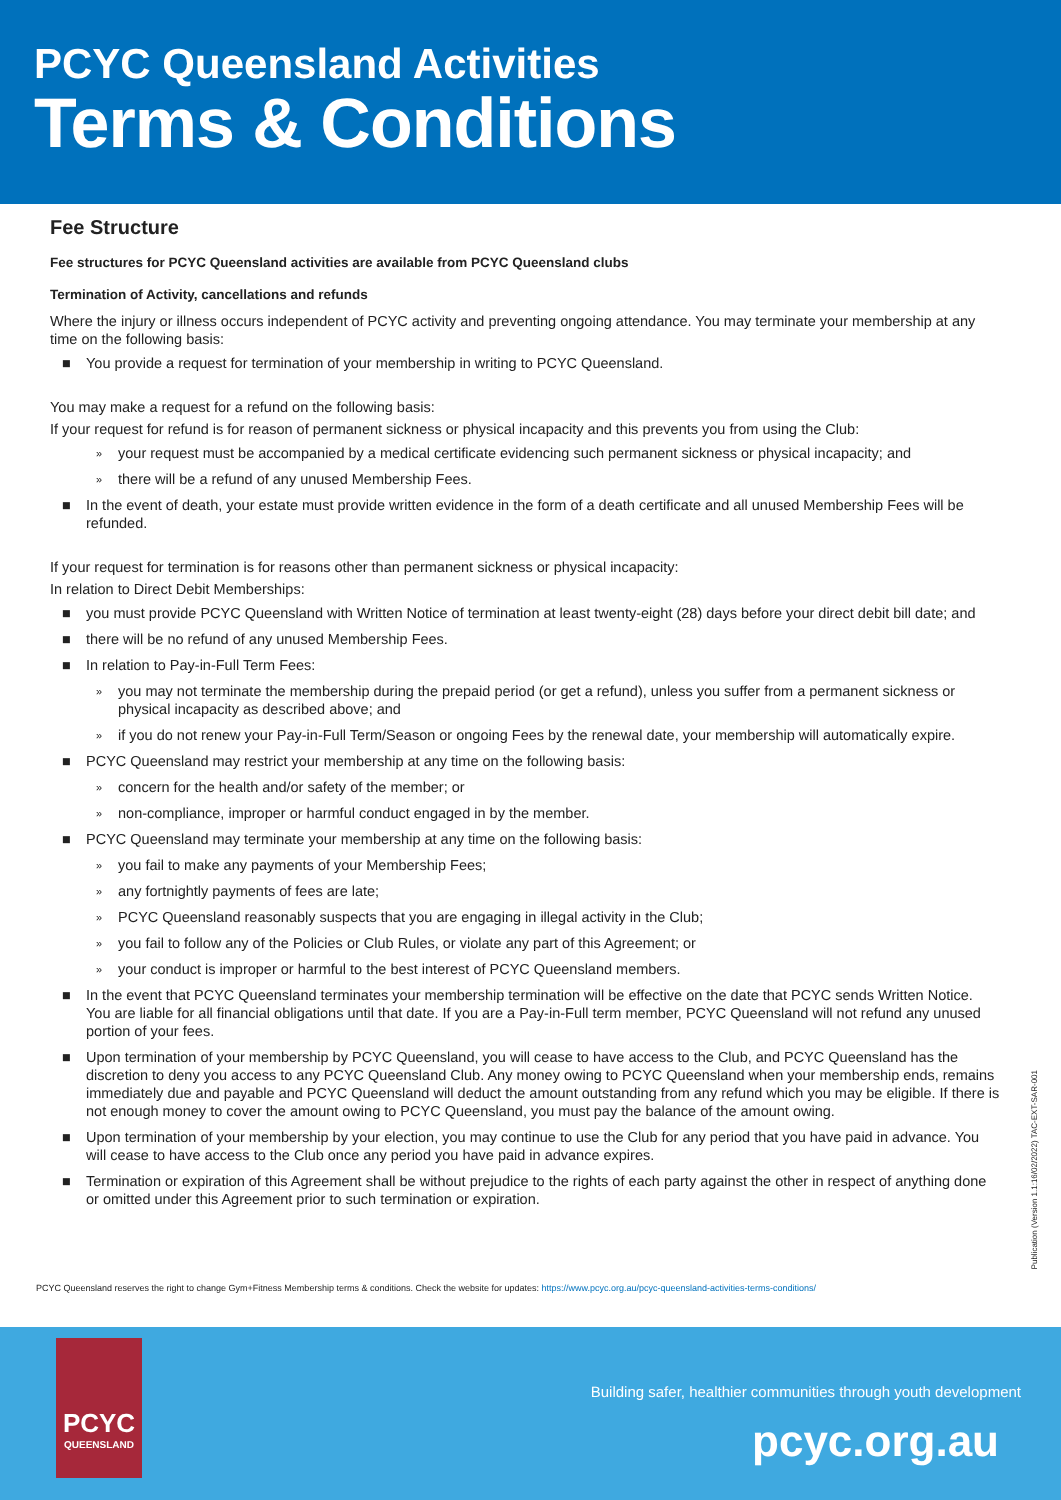PCYC Queensland Activities
Terms & Conditions
Fee Structure
Fee structures for PCYC Queensland activities are available from PCYC Queensland clubs
Termination of Activity, cancellations and refunds
Where the injury or illness occurs independent of PCYC activity and preventing ongoing attendance. You may terminate your membership at any time on the following basis:
■ You provide a request for termination of your membership in writing to PCYC Queensland.
You may make a request for a refund on the following basis:
If your request for refund is for reason of permanent sickness or physical incapacity and this prevents you from using the Club:
» your request must be accompanied by a medical certificate evidencing such permanent sickness or physical incapacity; and
» there will be a refund of any unused Membership Fees.
■ In the event of death, your estate must provide written evidence in the form of a death certificate and all unused Membership Fees will be refunded.
If your request for termination is for reasons other than permanent sickness or physical incapacity:
In relation to Direct Debit Memberships:
■ you must provide PCYC Queensland with Written Notice of termination at least twenty-eight (28) days before your direct debit bill date; and
■ there will be no refund of any unused Membership Fees.
■ In relation to Pay-in-Full Term Fees:
» you may not terminate the membership during the prepaid period (or get a refund), unless you suffer from a permanent sickness or physical incapacity as described above; and
» if you do not renew your Pay-in-Full Term/Season or ongoing Fees by the renewal date, your membership will automatically expire.
■ PCYC Queensland may restrict your membership at any time on the following basis:
» concern for the health and/or safety of the member; or
» non-compliance, improper or harmful conduct engaged in by the member.
■ PCYC Queensland may terminate your membership at any time on the following basis:
» you fail to make any payments of your Membership Fees;
» any fortnightly payments of fees are late;
» PCYC Queensland reasonably suspects that you are engaging in illegal activity in the Club;
» you fail to follow any of the Policies or Club Rules, or violate any part of this Agreement; or
» your conduct is improper or harmful to the best interest of PCYC Queensland members.
■ In the event that PCYC Queensland terminates your membership termination will be effective on the date that PCYC sends Written Notice. You are liable for all financial obligations until that date. If you are a Pay-in-Full term member, PCYC Queensland will not refund any unused portion of your fees.
■ Upon termination of your membership by PCYC Queensland, you will cease to have access to the Club, and PCYC Queensland has the discretion to deny you access to any PCYC Queensland Club. Any money owing to PCYC Queensland when your membership ends, remains immediately due and payable and PCYC Queensland will deduct the amount outstanding from any refund which you may be eligible. If there is not enough money to cover the amount owing to PCYC Queensland, you must pay the balance of the amount owing.
■ Upon termination of your membership by your election, you may continue to use the Club for any period that you have paid in advance. You will cease to have access to the Club once any period you have paid in advance expires.
■ Termination or expiration of this Agreement shall be without prejudice to the rights of each party against the other in respect of anything done or omitted under this Agreement prior to such termination or expiration.
Publication (Version 1.1:16/02/2022) TAC-EXT-SAR-001
PCYC Queensland reserves the right to change Gym+Fitness Membership terms & conditions. Check the website for updates: https://www.pcyc.org.au/pcyc-queensland-activities-terms-conditions/
PCYC
QUEENSLAND
Building safer, healthier communities through youth development
pcyc.org.au